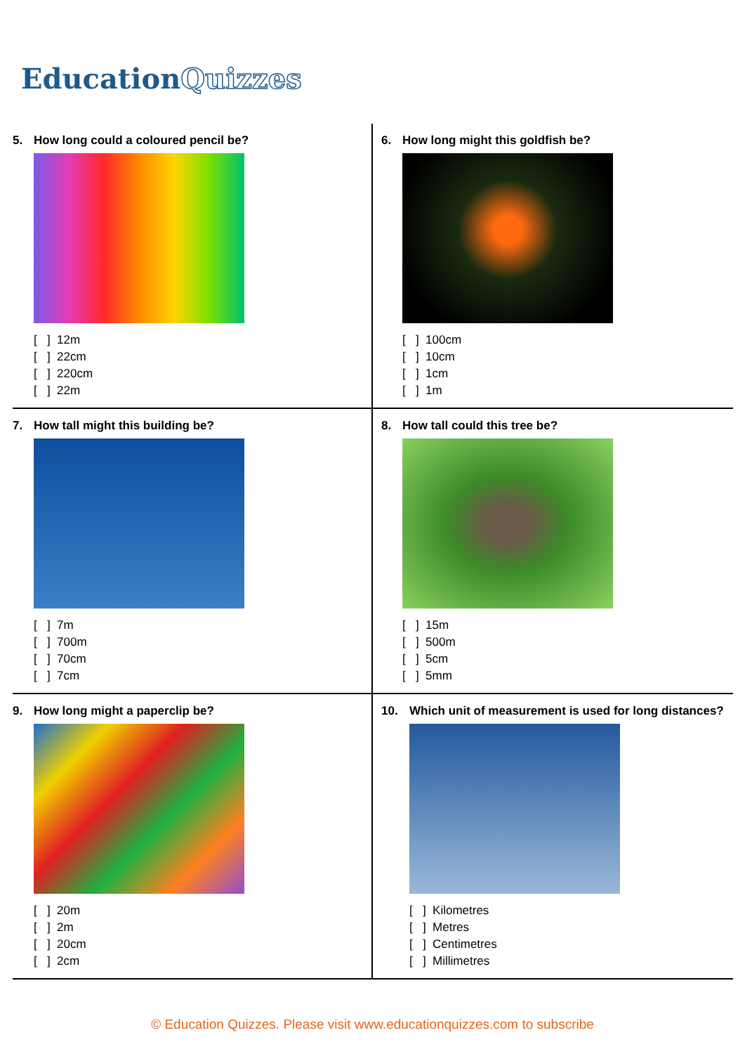EducationQuizzes
5. How long could a coloured pencil be?
[ ] 12m
[ ] 22cm
[ ] 220cm
[ ] 22m
6. How long might this goldfish be?
[ ] 100cm
[ ] 10cm
[ ] 1cm
[ ] 1m
7. How tall might this building be?
[ ] 7m
[ ] 700m
[ ] 70cm
[ ] 7cm
8. How tall could this tree be?
[ ] 15m
[ ] 500m
[ ] 5cm
[ ] 5mm
9. How long might a paperclip be?
[ ] 20m
[ ] 2m
[ ] 20cm
[ ] 2cm
10. Which unit of measurement is used for long distances?
[ ] Kilometres
[ ] Metres
[ ] Centimetres
[ ] Millimetres
© Education Quizzes. Please visit www.educationquizzes.com to subscribe